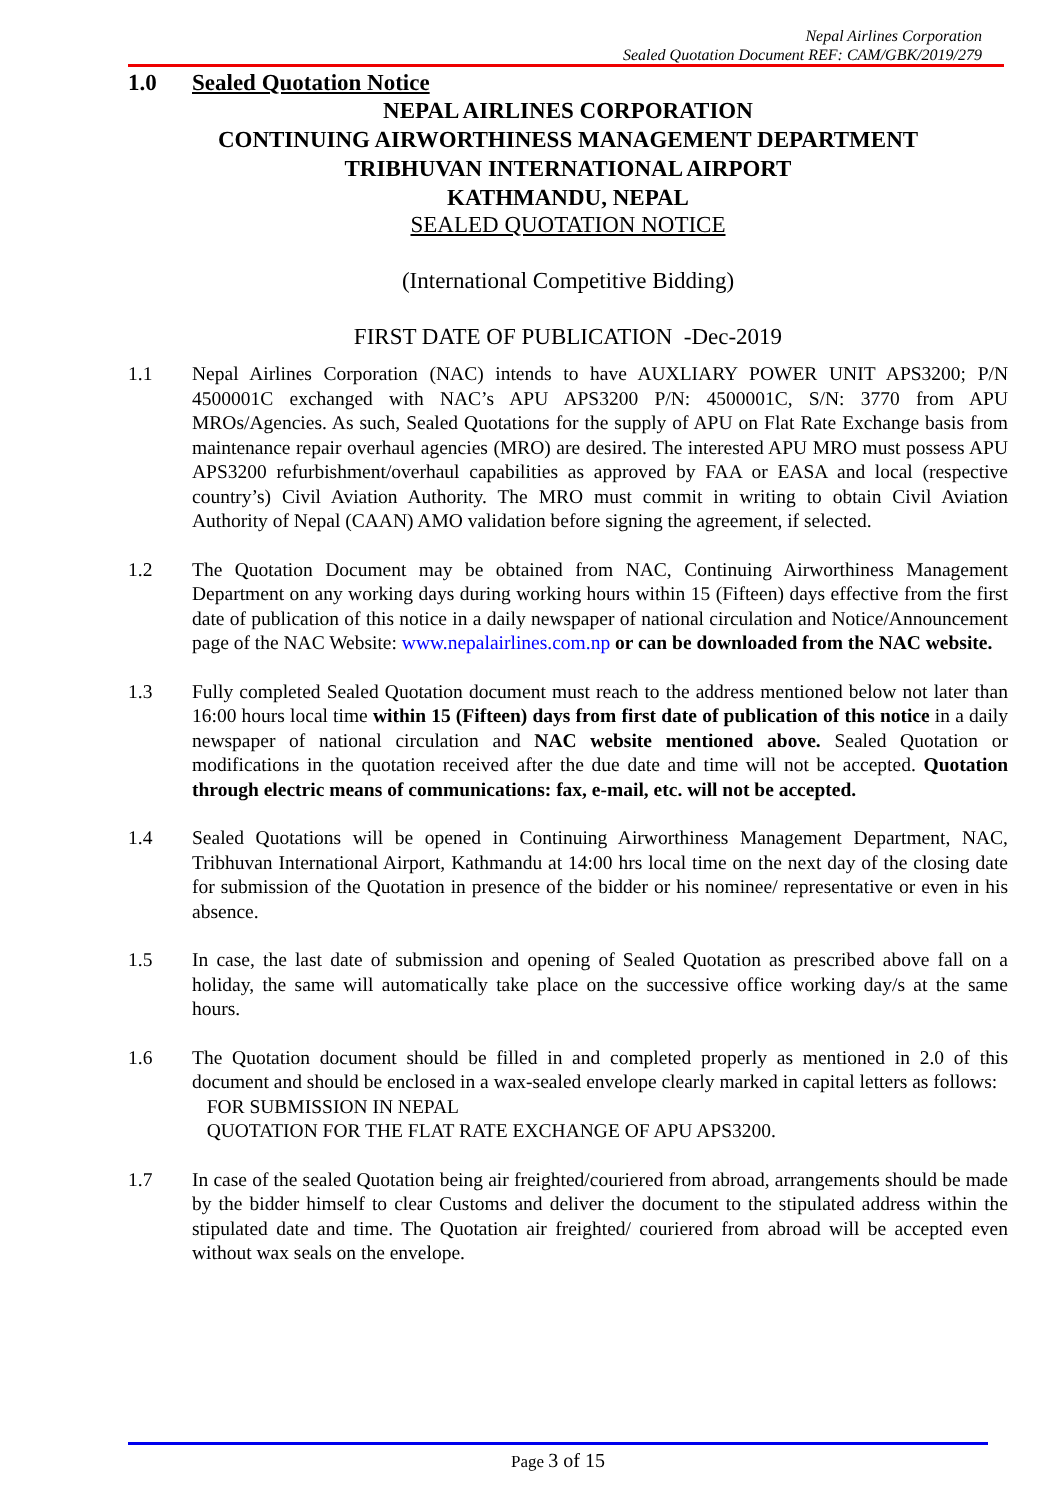Nepal Airlines Corporation
Sealed Quotation Document REF: CAM/GBK/2019/279
1.0 Sealed Quotation Notice
NEPAL AIRLINES CORPORATION
CONTINUING AIRWORTHINESS MANAGEMENT DEPARTMENT
TRIBHUVAN INTERNATIONAL AIRPORT
KATHMANDU, NEPAL
SEALED QUOTATION NOTICE
(International Competitive Bidding)
FIRST DATE OF PUBLICATION -Dec-2019
1.1 Nepal Airlines Corporation (NAC) intends to have AUXLIARY POWER UNIT APS3200; P/N 4500001C exchanged with NAC’s APU APS3200 P/N: 4500001C, S/N: 3770 from APU MROs/Agencies. As such, Sealed Quotations for the supply of APU on Flat Rate Exchange basis from maintenance repair overhaul agencies (MRO) are desired. The interested APU MRO must possess APU APS3200 refurbishment/overhaul capabilities as approved by FAA or EASA and local (respective country’s) Civil Aviation Authority. The MRO must commit in writing to obtain Civil Aviation Authority of Nepal (CAAN) AMO validation before signing the agreement, if selected.
1.2 The Quotation Document may be obtained from NAC, Continuing Airworthiness Management Department on any working days during working hours within 15 (Fifteen) days effective from the first date of publication of this notice in a daily newspaper of national circulation and Notice/Announcement page of the NAC Website: www.nepalairlines.com.np or can be downloaded from the NAC website.
1.3 Fully completed Sealed Quotation document must reach to the address mentioned below not later than 16:00 hours local time within 15 (Fifteen) days from first date of publication of this notice in a daily newspaper of national circulation and NAC website mentioned above. Sealed Quotation or modifications in the quotation received after the due date and time will not be accepted. Quotation through electric means of communications: fax, e-mail, etc. will not be accepted.
1.4 Sealed Quotations will be opened in Continuing Airworthiness Management Department, NAC, Tribhuvan International Airport, Kathmandu at 14:00 hrs local time on the next day of the closing date for submission of the Quotation in presence of the bidder or his nominee/ representative or even in his absence.
1.5 In case, the last date of submission and opening of Sealed Quotation as prescribed above fall on a holiday, the same will automatically take place on the successive office working day/s at the same hours.
1.6 The Quotation document should be filled in and completed properly as mentioned in 2.0 of this document and should be enclosed in a wax-sealed envelope clearly marked in capital letters as follows:
FOR SUBMISSION IN NEPAL
QUOTATION FOR THE FLAT RATE EXCHANGE OF APU APS3200.
1.7 In case of the sealed Quotation being air freighted/couriered from abroad, arrangements should be made by the bidder himself to clear Customs and deliver the document to the stipulated address within the stipulated date and time. The Quotation air freighted/ couriered from abroad will be accepted even without wax seals on the envelope.
Page 3 of 15